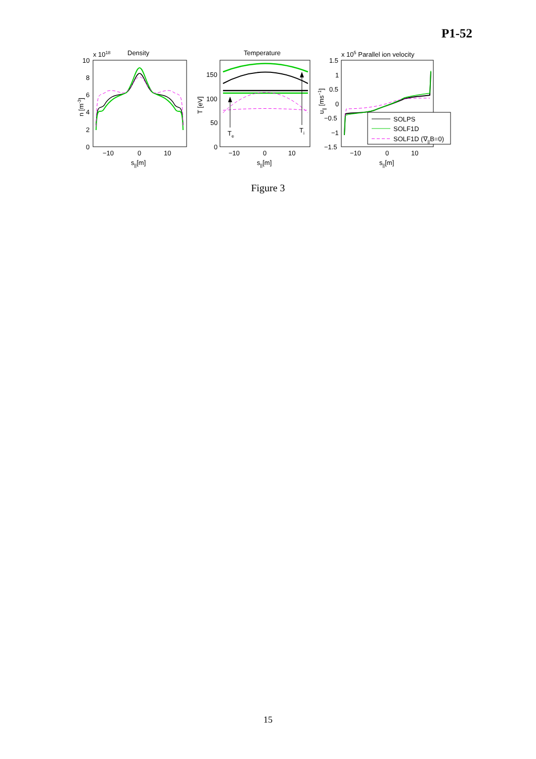P1-52
x 1018
Density
10
8
6
4
2
0
−10
0
10
s||[m]
n [m-3]
Temperature
150
100
50
0
−10
0
10
s||[m]
T [eV]
Te
Ti
x 105 Parallel ion velocity
1.5
1
0.5
0
−0.5
−1
−1.5
−10
0
10
s||[m]
u|| [ms−1]
SOLPS
SOLF1D
SOLF1D (∇||B=0)
Figure 3
15